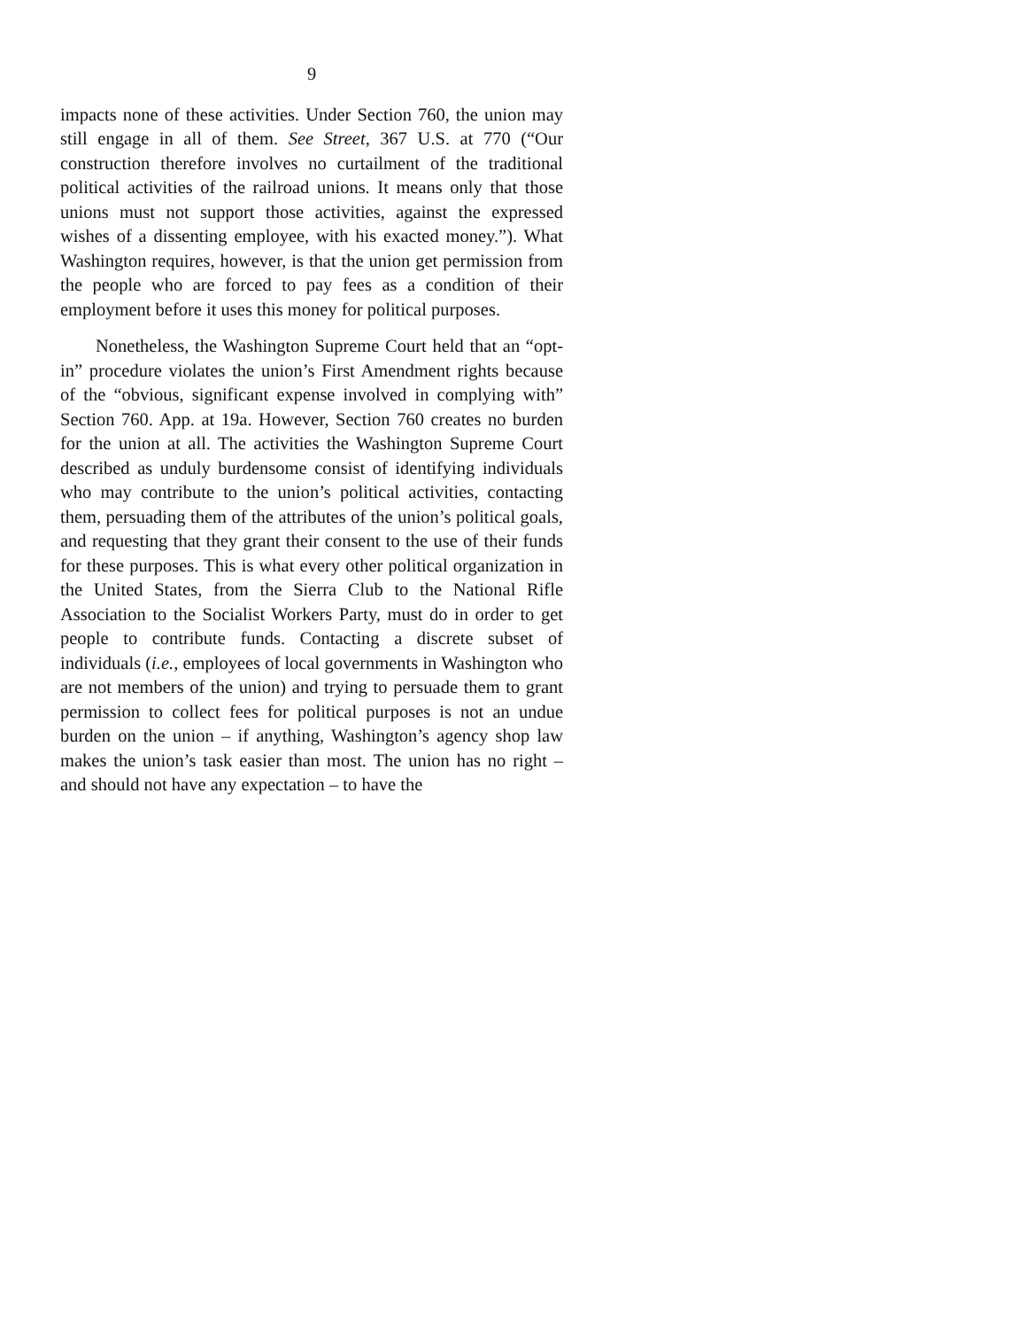9
impacts none of these activities. Under Section 760, the union may still engage in all of them. See Street, 367 U.S. at 770 (“Our construction therefore involves no curtailment of the traditional political activities of the railroad unions. It means only that those unions must not support those activities, against the expressed wishes of a dissenting employee, with his exacted money.”). What Washington requires, however, is that the union get permission from the people who are forced to pay fees as a condition of their employment before it uses this money for political purposes.
Nonetheless, the Washington Supreme Court held that an “opt-in” procedure violates the union’s First Amendment rights because of the “obvious, significant expense involved in complying with” Section 760. App. at 19a. However, Section 760 creates no burden for the union at all. The activities the Washington Supreme Court described as unduly burdensome consist of identifying individuals who may contribute to the union’s political activities, contacting them, persuading them of the attributes of the union’s political goals, and requesting that they grant their consent to the use of their funds for these purposes. This is what every other political organization in the United States, from the Sierra Club to the National Rifle Association to the Socialist Workers Party, must do in order to get people to contribute funds. Contacting a discrete subset of individuals (i.e., employees of local governments in Washington who are not members of the union) and trying to persuade them to grant permission to collect fees for political purposes is not an undue burden on the union – if anything, Washington’s agency shop law makes the union’s task easier than most. The union has no right – and should not have any expectation – to have the